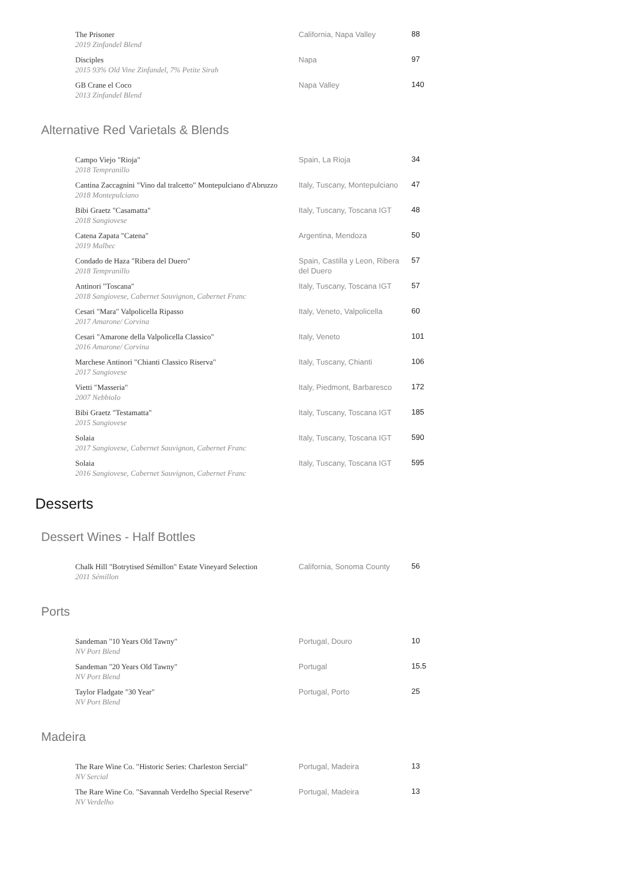| The Prisoner 2019 Zinfandel Blend | California, Napa Valley | 88 |
| Disciples 2015 93% Old Vine Zinfandel, 7% Petite Sirah | Napa | 97 |
| GB Crane el Coco 2013 Zinfandel Blend | Napa Valley | 140 |
Alternative Red Varietals & Blends
| Campo Viejo "Rioja" 2018 Tempranillo | Spain, La Rioja | 34 |
| Cantina Zaccagnini "Vino dal tralcetto" Montepulciano d'Abruzzo 2018 Montepulciano | Italy, Tuscany, Montepulciano | 47 |
| Bibi Graetz "Casamatta" 2018 Sangiovese | Italy, Tuscany, Toscana IGT | 48 |
| Catena Zapata "Catena" 2019 Malbec | Argentina, Mendoza | 50 |
| Condado de Haza "Ribera del Duero" 2018 Tempranillo | Spain, Castilla y Leon, Ribera del Duero | 57 |
| Antinori "Toscana" 2018 Sangiovese, Cabernet Sauvignon, Cabernet Franc | Italy, Tuscany, Toscana IGT | 57 |
| Cesari "Mara" Valpolicella Ripasso 2017 Amarone/ Corvina | Italy, Veneto, Valpolicella | 60 |
| Cesari "Amarone della Valpolicella Classico" 2016 Amarone/ Corvina | Italy, Veneto | 101 |
| Marchese Antinori "Chianti Classico Riserva" 2017 Sangiovese | Italy, Tuscany, Chianti | 106 |
| Vietti "Masseria" 2007 Nebbiolo | Italy, Piedmont, Barbaresco | 172 |
| Bibi Graetz "Testamatta" 2015 Sangiovese | Italy, Tuscany, Toscana IGT | 185 |
| Solaia 2017 Sangiovese, Cabernet Sauvignon, Cabernet Franc | Italy, Tuscany, Toscana IGT | 590 |
| Solaia 2016 Sangiovese, Cabernet Sauvignon, Cabernet Franc | Italy, Tuscany, Toscana IGT | 595 |
Desserts
Dessert Wines - Half Bottles
| Chalk Hill "Botrytised Sémillon" Estate Vineyard Selection 2011 Sémillon | California, Sonoma County | 56 |
Ports
| Sandeman "10 Years Old Tawny" NV Port Blend | Portugal, Douro | 10 |
| Sandeman "20 Years Old Tawny" NV Port Blend | Portugal | 15.5 |
| Taylor Fladgate "30 Year" NV Port Blend | Portugal, Porto | 25 |
Madeira
| The Rare Wine Co. "Historic Series: Charleston Sercial" NV Sercial | Portugal, Madeira | 13 |
| The Rare Wine Co. "Savannah Verdelho Special Reserve" NV Verdelho | Portugal, Madeira | 13 |